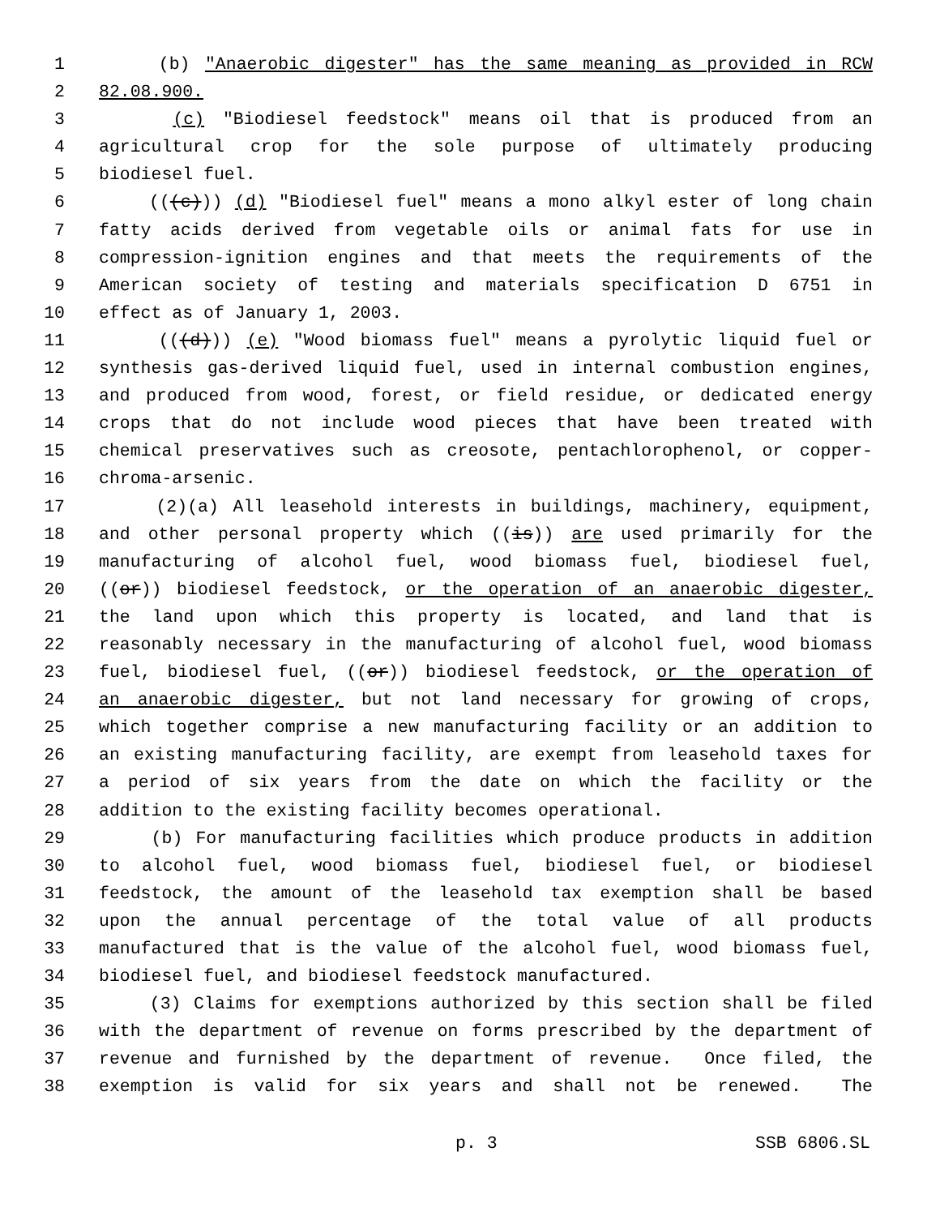1 (b) "Anaerobic digester" has the same meaning as provided in RCW
2 82.08.900.
3 (c) "Biodiesel feedstock" means oil that is produced from an
4 agricultural crop for the sole purpose of ultimately producing
5 biodiesel fuel.
6 (((c))) (d) "Biodiesel fuel" means a mono alkyl ester of long chain
7 fatty acids derived from vegetable oils or animal fats for use in
8 compression-ignition engines and that meets the requirements of the
9 American society of testing and materials specification D 6751 in
10 effect as of January 1, 2003.
11 (((d))) (e) "Wood biomass fuel" means a pyrolytic liquid fuel or
12 synthesis gas-derived liquid fuel, used in internal combustion engines,
13 and produced from wood, forest, or field residue, or dedicated energy
14 crops that do not include wood pieces that have been treated with
15 chemical preservatives such as creosote, pentachlorophenol, or copper-
16 chroma-arsenic.
17 (2)(a) All leasehold interests in buildings, machinery, equipment,
18 and other personal property which ((is)) are used primarily for the
19 manufacturing of alcohol fuel, wood biomass fuel, biodiesel fuel,
20 ((or)) biodiesel feedstock, or the operation of an anaerobic digester,
21 the land upon which this property is located, and land that is
22 reasonably necessary in the manufacturing of alcohol fuel, wood biomass
23 fuel, biodiesel fuel, ((or)) biodiesel feedstock, or the operation of
24 an anaerobic digester, but not land necessary for growing of crops,
25 which together comprise a new manufacturing facility or an addition to
26 an existing manufacturing facility, are exempt from leasehold taxes for
27 a period of six years from the date on which the facility or the
28 addition to the existing facility becomes operational.
29 (b) For manufacturing facilities which produce products in addition
30 to alcohol fuel, wood biomass fuel, biodiesel fuel, or biodiesel
31 feedstock, the amount of the leasehold tax exemption shall be based
32 upon the annual percentage of the total value of all products
33 manufactured that is the value of the alcohol fuel, wood biomass fuel,
34 biodiesel fuel, and biodiesel feedstock manufactured.
35 (3) Claims for exemptions authorized by this section shall be filed
36 with the department of revenue on forms prescribed by the department of
37 revenue and furnished by the department of revenue. Once filed, the
38 exemption is valid for six years and shall not be renewed. The
p. 3 SSB 6806.SL